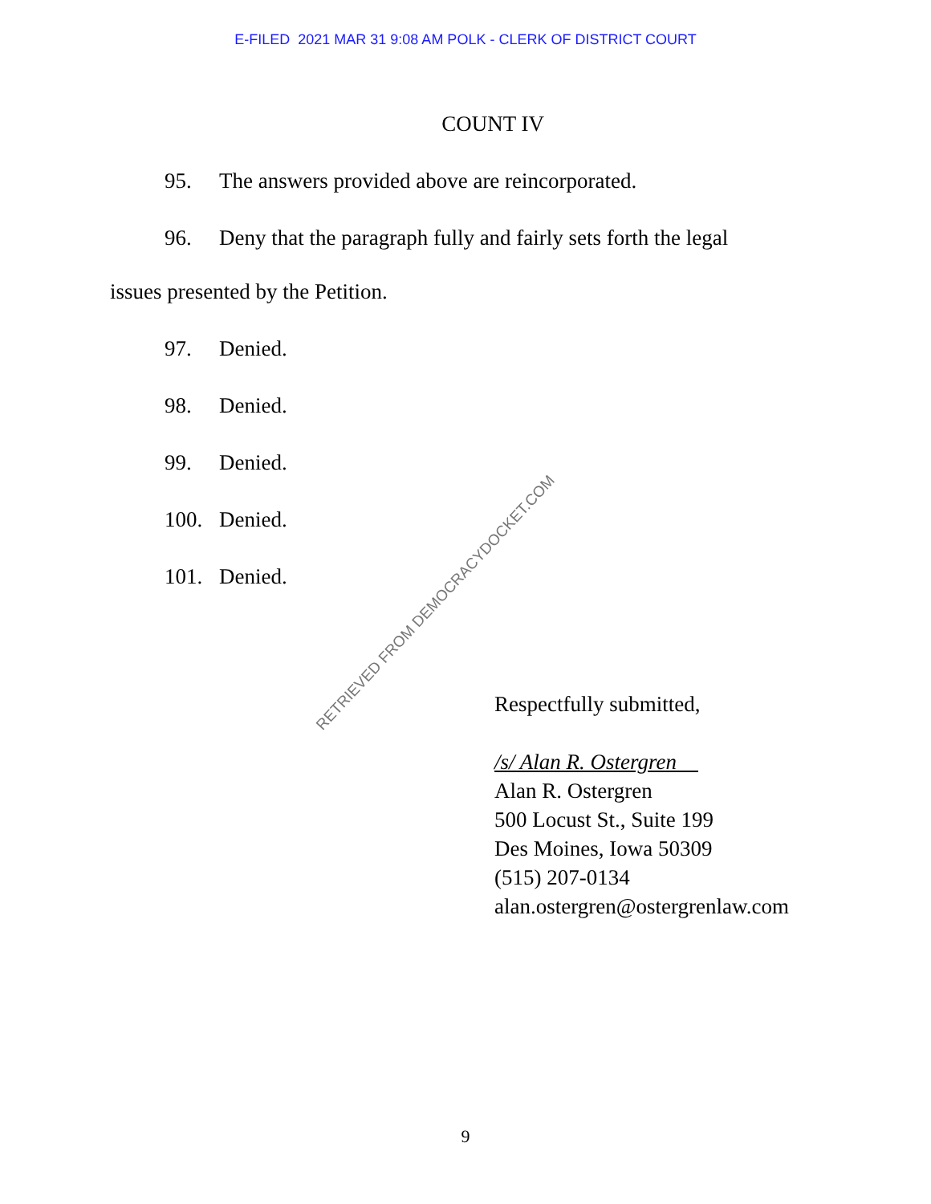E-FILED 2021 MAR 31 9:08 AM POLK - CLERK OF DISTRICT COURT
COUNT IV
95. The answers provided above are reincorporated.
96. Deny that the paragraph fully and fairly sets forth the legal
issues presented by the Petition.
97. Denied.
98. Denied.
99. Denied.
100. Denied.
101. Denied.
RETRIEVED FROM DEMOCRACYDOCKET.COM
Respectfully submitted,
/s/ Alan R. Ostergren
Alan R. Ostergren
500 Locust St., Suite 199
Des Moines, Iowa 50309
(515) 207-0134
alan.ostergren@ostergrenlaw.com
9